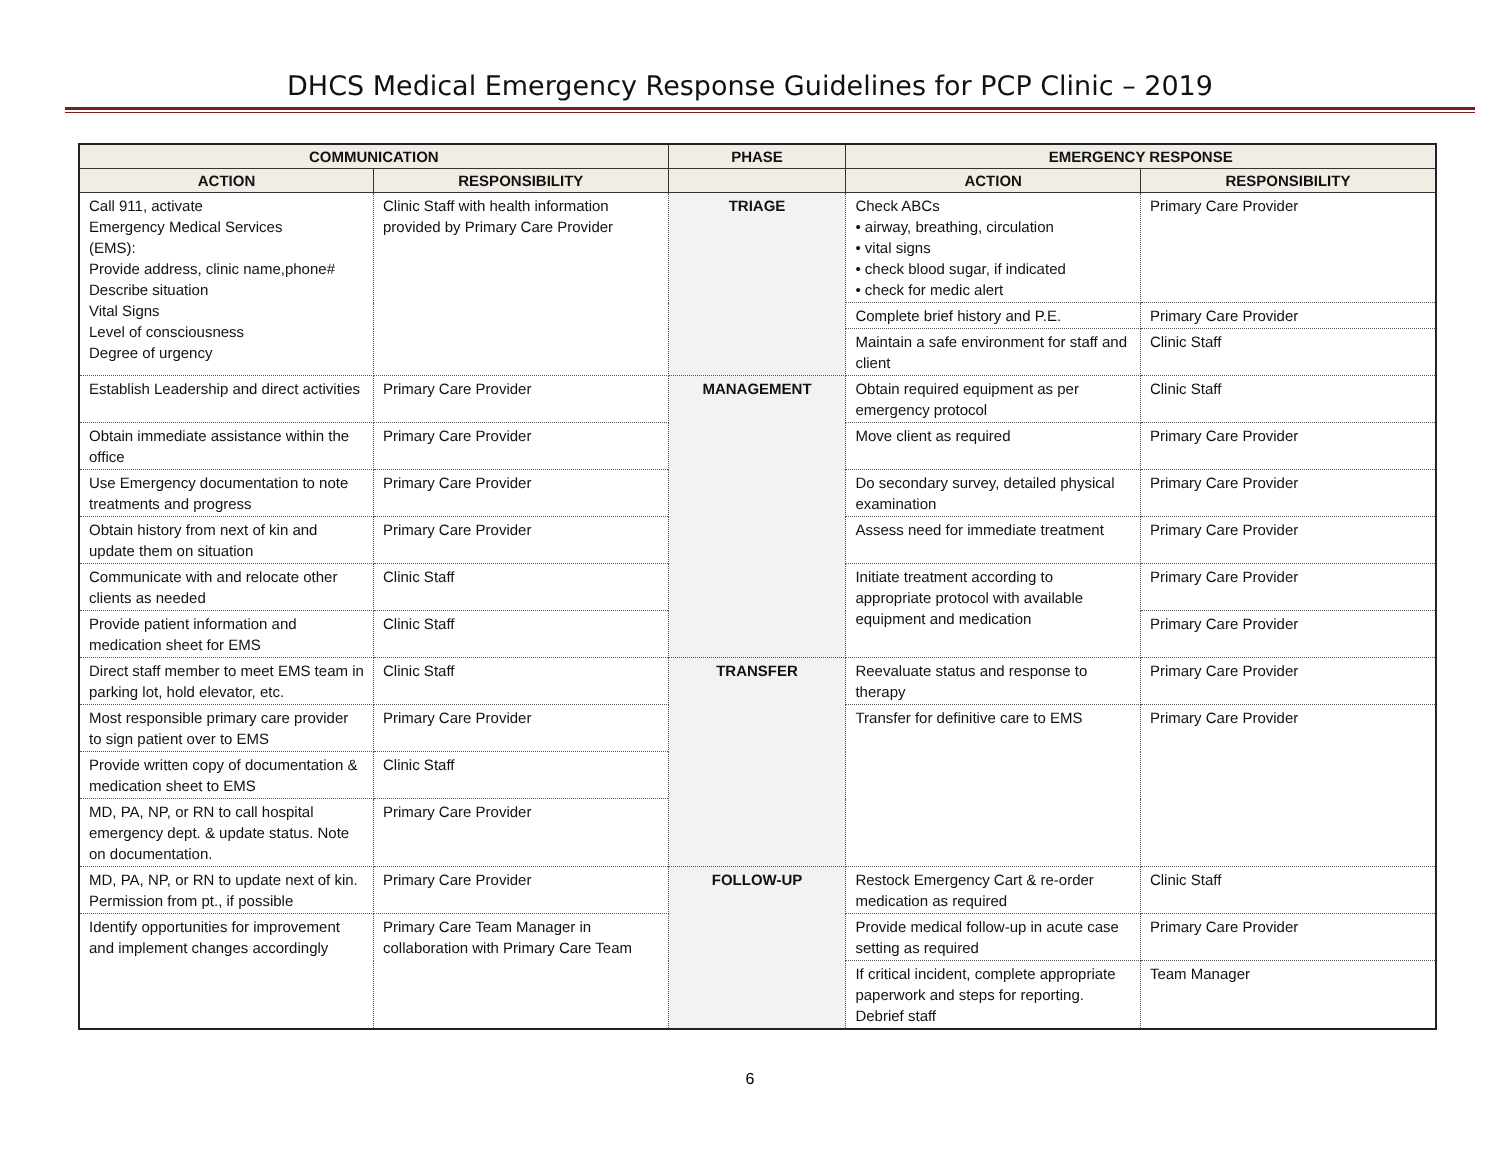DHCS Medical Emergency Response Guidelines for PCP Clinic – 2019
| COMMUNICATION | | PHASE | EMERGENCY RESPONSE | |
| --- | --- | --- | --- | --- |
| ACTION | RESPONSIBILITY | | ACTION | RESPONSIBILITY |
| Call 911, activate Emergency Medical Services (EMS): Provide address, clinic name,phone# Describe situation Vital Signs Level of consciousness Degree of urgency | Clinic Staff with health information provided by Primary Care Provider | TRIAGE | Check ABCs • airway, breathing, circulation • vital signs • check blood sugar, if indicated • check for medic alert | Primary Care Provider |
| | | | Complete brief history and P.E. | Primary Care Provider |
| | | | Maintain a safe environment for staff and client | Clinic Staff |
| Establish Leadership and direct activities | Primary Care Provider | MANAGEMENT | Obtain required equipment as per emergency protocol | Clinic Staff |
| Obtain immediate assistance within the office | Primary Care Provider | | Move client as required | Primary Care Provider |
| Use Emergency documentation to note treatments and progress | Primary Care Provider | | Do secondary survey, detailed physical examination | Primary Care Provider |
| Obtain history from next of kin and update them on situation | Primary Care Provider | | Assess need for immediate treatment | Primary Care Provider |
| Communicate with and relocate other clients as needed | Clinic Staff | | Initiate treatment according to appropriate protocol with available equipment and medication | Primary Care Provider |
| Provide patient information and medication sheet for EMS | Clinic Staff | | | Primary Care Provider |
| Direct staff member to meet EMS team in parking lot, hold elevator, etc. | Clinic Staff | TRANSFER | Reevaluate status and response to therapy | Primary Care Provider |
| Most responsible primary care provider to sign patient over to EMS | Primary Care Provider | | Transfer for definitive care to EMS | Primary Care Provider |
| Provide written copy of documentation & medication sheet to EMS | Clinic Staff | | | |
| MD, PA, NP, or RN to call hospital emergency dept. & update status. Note on documentation. | Primary Care Provider | | | |
| MD, PA, NP, or RN to update next of kin. Permission from pt., if possible | Primary Care Provider | FOLLOW-UP | Restock Emergency Cart & re-order medication as required | Clinic Staff |
| Identify opportunities for improvement and implement changes accordingly | Primary Care Team Manager in collaboration with Primary Care Team | | Provide medical follow-up in acute case setting as required | Primary Care Provider |
| | | | If critical incident, complete appropriate paperwork and steps for reporting. Debrief staff | Team Manager |
6